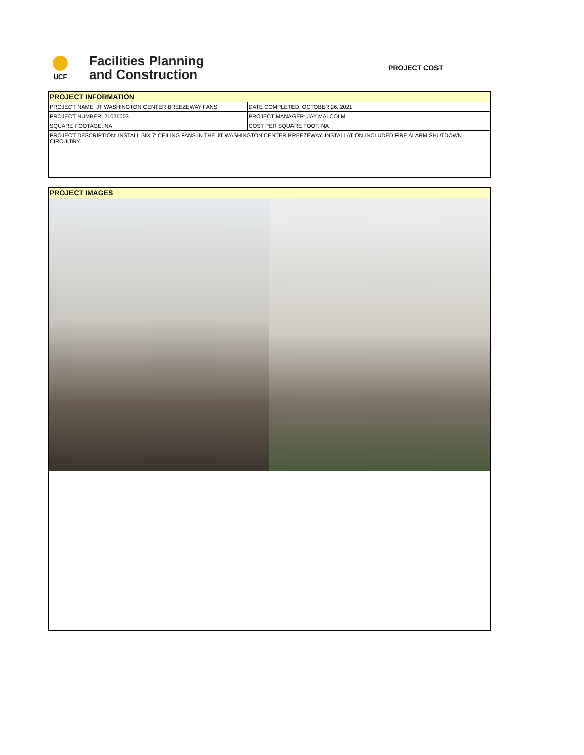UCF
Facilities Planning
and Construction
PROJECT COST
PROJECT INFORMATION
| PROJECT NAME: JT WASHINGTON CENTER BREEZEWAY FANS | DATE COMPLETED: OCTOBER 26, 2021 |
| PROJECT NUMBER: 21026003 | PROJECT MANAGER: JAY MALCOLM |
| SQUARE FOOTAGE: NA | COST PER SQUARE FOOT: NA |
| PROJECT DESCRIPTION: INSTALL SIX 7' CEILING FANS IN THE JT WASHINGTON CENTER BREEZEWAY. INSTALLATION INCLUDED FIRE ALARM SHUTDOWN CIRCUITRY. | |
PROJECT IMAGES